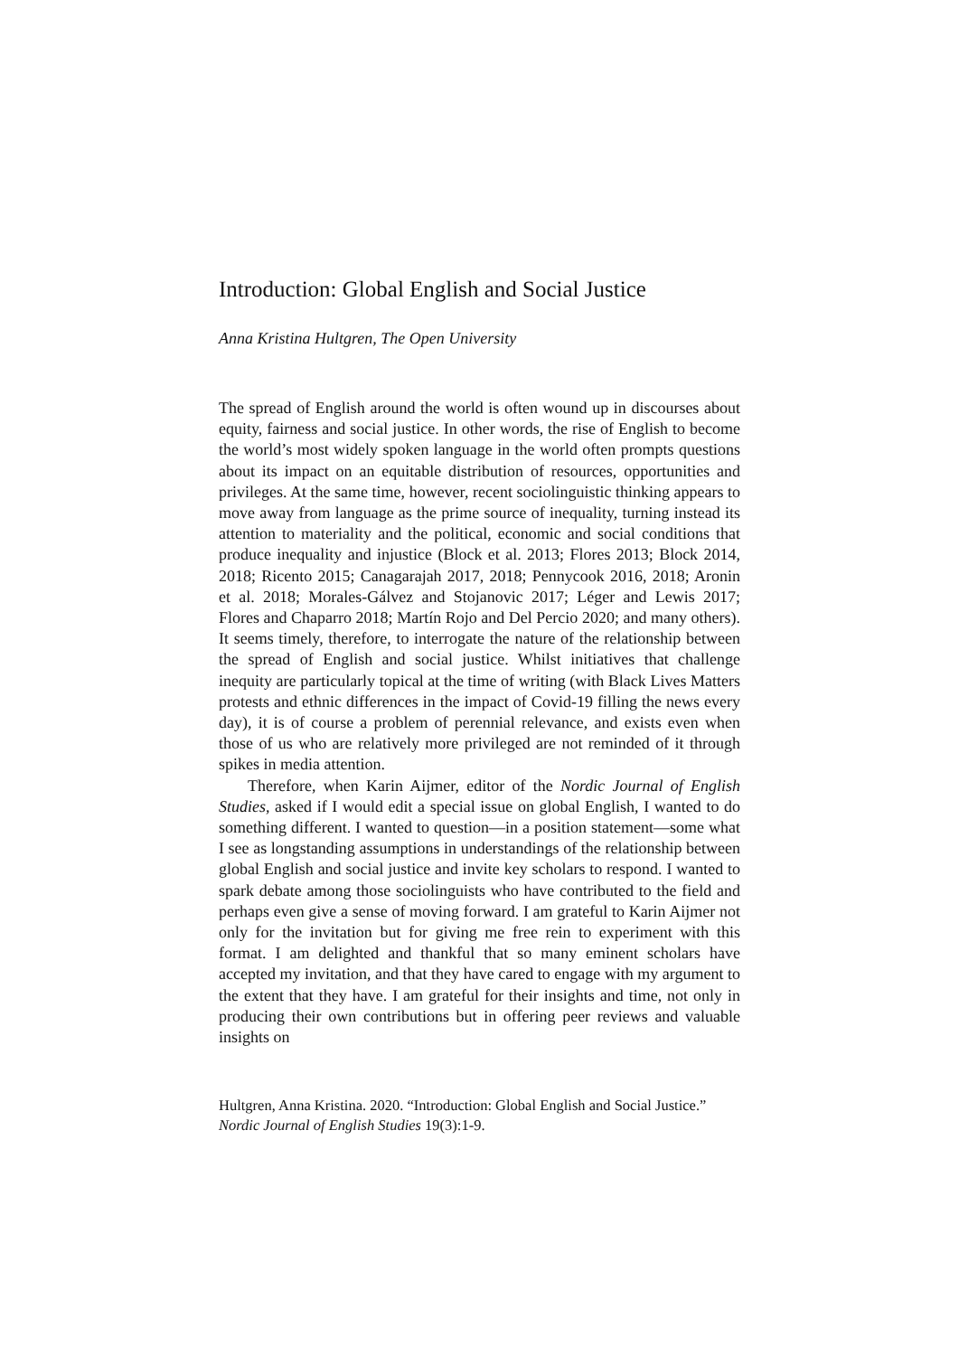Introduction: Global English and Social Justice
Anna Kristina Hultgren, The Open University
The spread of English around the world is often wound up in discourses about equity, fairness and social justice. In other words, the rise of English to become the world’s most widely spoken language in the world often prompts questions about its impact on an equitable distribution of resources, opportunities and privileges. At the same time, however, recent sociolinguistic thinking appears to move away from language as the prime source of inequality, turning instead its attention to materiality and the political, economic and social conditions that produce inequality and injustice (Block et al. 2013; Flores 2013; Block 2014, 2018; Ricento 2015; Canagarajah 2017, 2018; Pennycook 2016, 2018; Aronin et al. 2018; Morales-Gálvez and Stojanovic 2017; Léger and Lewis 2017; Flores and Chaparro 2018; Martín Rojo and Del Percio 2020; and many others). It seems timely, therefore, to interrogate the nature of the relationship between the spread of English and social justice. Whilst initiatives that challenge inequity are particularly topical at the time of writing (with Black Lives Matters protests and ethnic differences in the impact of Covid-19 filling the news every day), it is of course a problem of perennial relevance, and exists even when those of us who are relatively more privileged are not reminded of it through spikes in media attention.
Therefore, when Karin Aijmer, editor of the Nordic Journal of English Studies, asked if I would edit a special issue on global English, I wanted to do something different. I wanted to question—in a position statement—some what I see as longstanding assumptions in understandings of the relationship between global English and social justice and invite key scholars to respond. I wanted to spark debate among those sociolinguists who have contributed to the field and perhaps even give a sense of moving forward. I am grateful to Karin Aijmer not only for the invitation but for giving me free rein to experiment with this format. I am delighted and thankful that so many eminent scholars have accepted my invitation, and that they have cared to engage with my argument to the extent that they have. I am grateful for their insights and time, not only in producing their own contributions but in offering peer reviews and valuable insights on
Hultgren, Anna Kristina. 2020. “Introduction: Global English and Social Justice.”
Nordic Journal of English Studies 19(3):1-9.